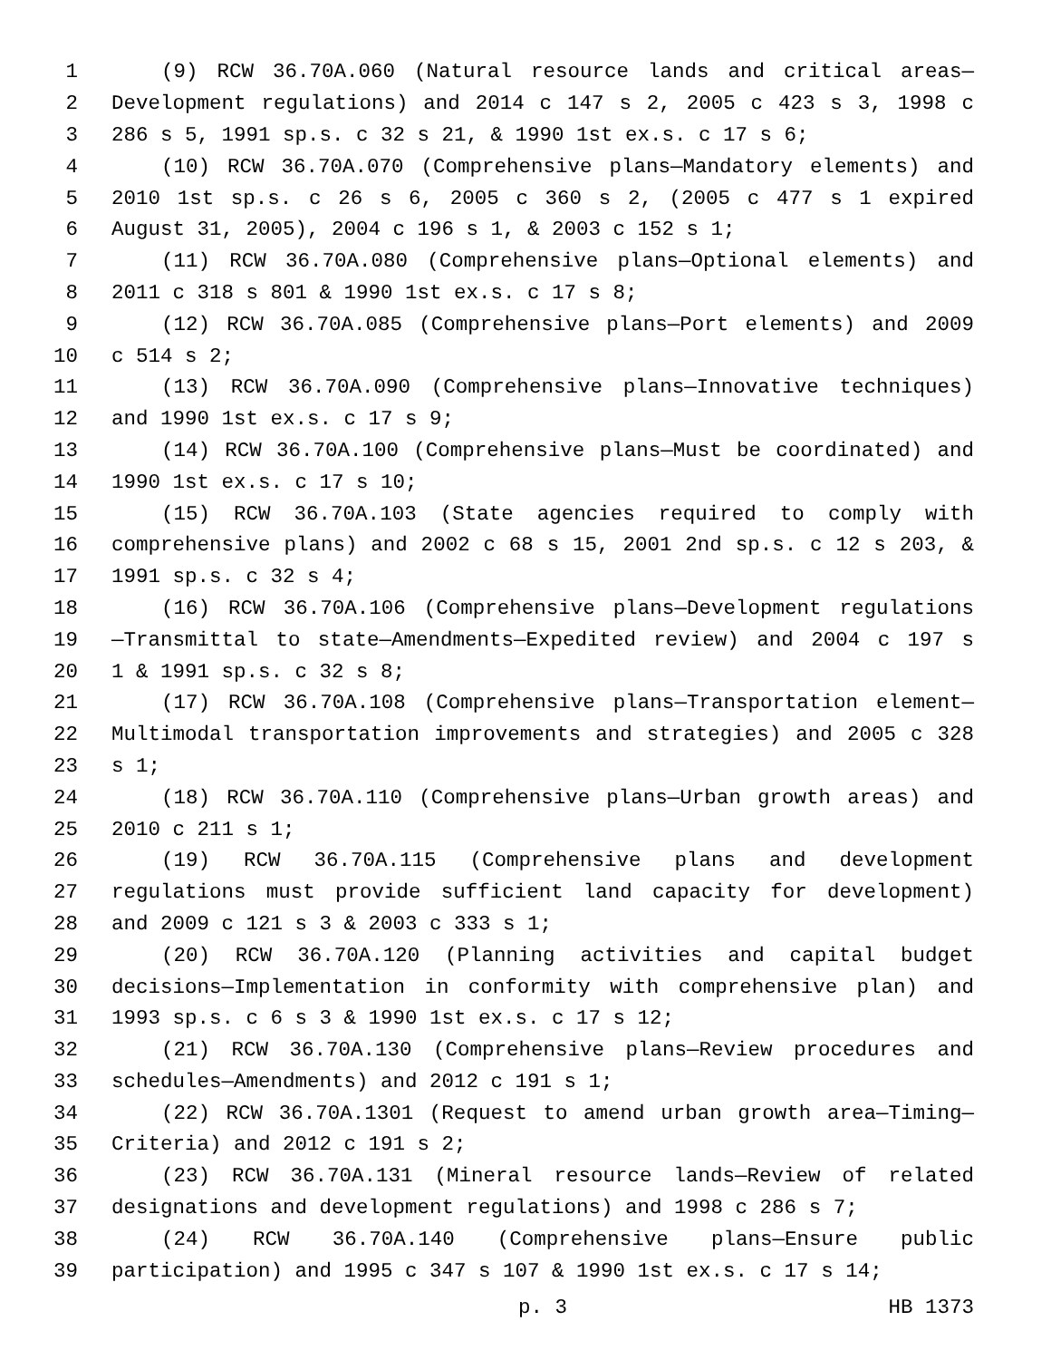1 (9) RCW 36.70A.060 (Natural resource lands and critical areas—
2 Development regulations) and 2014 c 147 s 2, 2005 c 423 s 3, 1998 c
3 286 s 5, 1991 sp.s. c 32 s 21, & 1990 1st ex.s. c 17 s 6;
4 (10) RCW 36.70A.070 (Comprehensive plans—Mandatory elements) and
5 2010 1st sp.s. c 26 s 6, 2005 c 360 s 2, (2005 c 477 s 1 expired
6 August 31, 2005), 2004 c 196 s 1, & 2003 c 152 s 1;
7 (11) RCW 36.70A.080 (Comprehensive plans—Optional elements) and
8 2011 c 318 s 801 & 1990 1st ex.s. c 17 s 8;
9 (12) RCW 36.70A.085 (Comprehensive plans—Port elements) and 2009
10 c 514 s 2;
11 (13) RCW 36.70A.090 (Comprehensive plans—Innovative techniques)
12 and 1990 1st ex.s. c 17 s 9;
13 (14) RCW 36.70A.100 (Comprehensive plans—Must be coordinated) and
14 1990 1st ex.s. c 17 s 10;
15 (15) RCW 36.70A.103 (State agencies required to comply with
16 comprehensive plans) and 2002 c 68 s 15, 2001 2nd sp.s. c 12 s 203, &
17 1991 sp.s. c 32 s 4;
18 (16) RCW 36.70A.106 (Comprehensive plans—Development regulations
19 —Transmittal to state—Amendments—Expedited review) and 2004 c 197 s
20 1 & 1991 sp.s. c 32 s 8;
21 (17) RCW 36.70A.108 (Comprehensive plans—Transportation element—
22 Multimodal transportation improvements and strategies) and 2005 c 328
23 s 1;
24 (18) RCW 36.70A.110 (Comprehensive plans—Urban growth areas) and
25 2010 c 211 s 1;
26 (19) RCW 36.70A.115 (Comprehensive plans and development
27 regulations must provide sufficient land capacity for development)
28 and 2009 c 121 s 3 & 2003 c 333 s 1;
29 (20) RCW 36.70A.120 (Planning activities and capital budget
30 decisions—Implementation in conformity with comprehensive plan) and
31 1993 sp.s. c 6 s 3 & 1990 1st ex.s. c 17 s 12;
32 (21) RCW 36.70A.130 (Comprehensive plans—Review procedures and
33 schedules—Amendments) and 2012 c 191 s 1;
34 (22) RCW 36.70A.1301 (Request to amend urban growth area—Timing—
35 Criteria) and 2012 c 191 s 2;
36 (23) RCW 36.70A.131 (Mineral resource lands—Review of related
37 designations and development regulations) and 1998 c 286 s 7;
38 (24) RCW 36.70A.140 (Comprehensive plans—Ensure public
39 participation) and 1995 c 347 s 107 & 1990 1st ex.s. c 17 s 14;
p. 3 HB 1373